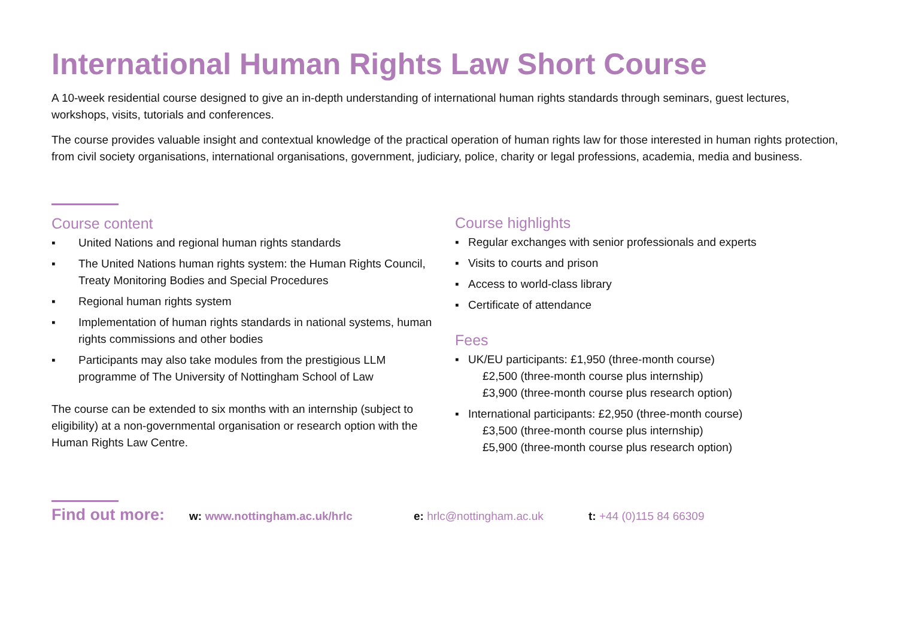International Human Rights Law Short Course
A 10-week residential course designed to give an in-depth understanding of international human rights standards through seminars, guest lectures, workshops, visits, tutorials and conferences.
The course provides valuable insight and contextual knowledge of the practical operation of human rights law for those interested in human rights protection, from civil society organisations, international organisations, government, judiciary, police, charity or legal professions, academia, media and business.
Course content
▪ United Nations and regional human rights standards
▪ The United Nations human rights system: the Human Rights Council, Treaty Monitoring Bodies and Special Procedures
▪ Regional human rights system
▪ Implementation of human rights standards in national systems, human rights commissions and other bodies
▪ Participants may also take modules from the prestigious LLM programme of The University of Nottingham School of Law
The course can be extended to six months with an internship (subject to eligibility) at a non-governmental organisation or research option with the Human Rights Law Centre.
Course highlights
▪ Regular exchanges with senior professionals and experts
▪ Visits to courts and prison
▪ Access to world-class library
▪ Certificate of attendance
Fees
▪ UK/EU participants: £1,950 (three-month course)
£2,500 (three-month course plus internship)
£3,900 (three-month course plus research option)
▪ International participants: £2,950 (three-month course)
£3,500 (three-month course plus internship)
£5,900 (three-month course plus research option)
Find out more: w: www.nottingham.ac.uk/hrlc e: hrlc@nottingham.ac.uk t: +44 (0)115 84 66309